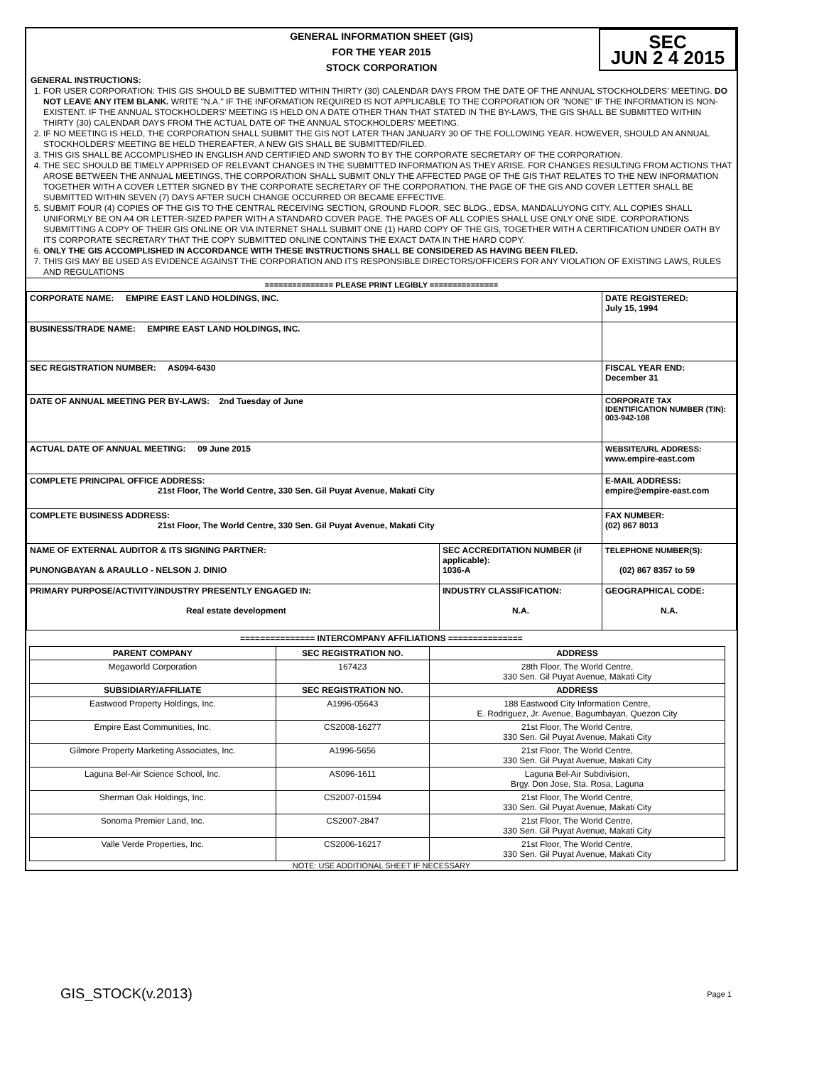GENERAL INFORMATION SHEET (GIS)
FOR THE YEAR 2015
STOCK CORPORATION
SEC
JUN 2 4 2015
GENERAL INSTRUCTIONS:
1. FOR USER CORPORATION: THIS GIS SHOULD BE SUBMITTED WITHIN THIRTY (30) CALENDAR DAYS FROM THE DATE OF THE ANNUAL STOCKHOLDERS' MEETING. DO NOT LEAVE ANY ITEM BLANK. WRITE "N.A." IF THE INFORMATION REQUIRED IS NOT APPLICABLE TO THE CORPORATION OR "NONE" IF THE INFORMATION IS NON-EXISTENT. IF THE ANNUAL STOCKHOLDERS' MEETING IS HELD ON A DATE OTHER THAN THAT STATED IN THE BY-LAWS, THE GIS SHALL BE SUBMITTED WITHIN THIRTY (30) CALENDAR DAYS FROM THE ACTUAL DATE OF THE ANNUAL STOCKHOLDERS' MEETING.
2. IF NO MEETING IS HELD, THE CORPORATION SHALL SUBMIT THE GIS NOT LATER THAN JANUARY 30 OF THE FOLLOWING YEAR. HOWEVER, SHOULD AN ANNUAL STOCKHOLDERS' MEETING BE HELD THEREAFTER, A NEW GIS SHALL BE SUBMITTED/FILED.
3. THIS GIS SHALL BE ACCOMPLISHED IN ENGLISH AND CERTIFIED AND SWORN TO BY THE CORPORATE SECRETARY OF THE CORPORATION.
4. THE SEC SHOULD BE TIMELY APPRISED OF RELEVANT CHANGES IN THE SUBMITTED INFORMATION AS THEY ARISE. FOR CHANGES RESULTING FROM ACTIONS THAT AROSE BETWEEN THE ANNUAL MEETINGS, THE CORPORATION SHALL SUBMIT ONLY THE AFFECTED PAGE OF THE GIS THAT RELATES TO THE NEW INFORMATION TOGETHER WITH A COVER LETTER SIGNED BY THE CORPORATE SECRETARY OF THE CORPORATION. THE PAGE OF THE GIS AND COVER LETTER SHALL BE SUBMITTED WITHIN SEVEN (7) DAYS AFTER SUCH CHANGE OCCURRED OR BECAME EFFECTIVE.
5. SUBMIT FOUR (4) COPIES OF THE GIS TO THE CENTRAL RECEIVING SECTION, GROUND FLOOR, SEC BLDG., EDSA, MANDALUYONG CITY. ALL COPIES SHALL UNIFORMLY BE ON A4 OR LETTER-SIZED PAPER WITH A STANDARD COVER PAGE. THE PAGES OF ALL COPIES SHALL USE ONLY ONE SIDE. CORPORATIONS SUBMITTING A COPY OF THEIR GIS ONLINE OR VIA INTERNET SHALL SUBMIT ONE (1) HARD COPY OF THE GIS, TOGETHER WITH A CERTIFICATION UNDER OATH BY ITS CORPORATE SECRETARY THAT THE COPY SUBMITTED ONLINE CONTAINS THE EXACT DATA IN THE HARD COPY.
6. ONLY THE GIS ACCOMPLISHED IN ACCORDANCE WITH THESE INSTRUCTIONS SHALL BE CONSIDERED AS HAVING BEEN FILED.
7. THIS GIS MAY BE USED AS EVIDENCE AGAINST THE CORPORATION AND ITS RESPONSIBLE DIRECTORS/OFFICERS FOR ANY VIOLATION OF EXISTING LAWS, RULES AND REGULATIONS
=============== PLEASE PRINT LEGIBLY ===============
| CORPORATE NAME: EMPIRE EAST LAND HOLDINGS, INC. | | DATE REGISTERED: July 15, 1994 |
| BUSINESS/TRADE NAME: EMPIRE EAST LAND HOLDINGS, INC. | | |
| SEC REGISTRATION NUMBER: AS094-6430 | | FISCAL YEAR END: December 31 |
| DATE OF ANNUAL MEETING PER BY-LAWS: 2nd Tuesday of June | | CORPORATE TAX IDENTIFICATION NUMBER (TIN): 003-942-108 |
| ACTUAL DATE OF ANNUAL MEETING: 09 June 2015 | | WEBSITE/URL ADDRESS: www.empire-east.com |
| COMPLETE PRINCIPAL OFFICE ADDRESS: 21st Floor, The World Centre, 330 Sen. Gil Puyat Avenue, Makati City | | E-MAIL ADDRESS: empire@empire-east.com |
| COMPLETE BUSINESS ADDRESS: 21st Floor, The World Centre, 330 Sen. Gil Puyat Avenue, Makati City | | FAX NUMBER: (02) 867 8013 |
| NAME OF EXTERNAL AUDITOR & ITS SIGNING PARTNER: PUNONGBAYAN & ARAULLO - NELSON J. DINIO | SEC ACCREDITATION NUMBER (if applicable): 1036-A | TELEPHONE NUMBER(S): (02) 867 8357 to 59 |
| PRIMARY PURPOSE/ACTIVITY/INDUSTRY PRESENTLY ENGAGED IN: Real estate development | INDUSTRY CLASSIFICATION: N.A. | GEOGRAPHICAL CODE: N.A. |
=============== INTERCOMPANY AFFILIATIONS ===============
| PARENT COMPANY | SEC REGISTRATION NO. | ADDRESS |
| --- | --- | --- |
| Megaworld Corporation | 167423 | 28th Floor, The World Centre, 330 Sen. Gil Puyat Avenue, Makati City |
| SUBSIDIARY/AFFILIATE | SEC REGISTRATION NO. | ADDRESS |
| Eastwood Property Holdings, Inc. | A1996-05643 | 188 Eastwood City Information Centre, E. Rodriguez, Jr. Avenue, Bagumbayan, Quezon City |
| Empire East Communities, Inc. | CS2008-16277 | 21st Floor, The World Centre, 330 Sen. Gil Puyat Avenue, Makati City |
| Gilmore Property Marketing Associates, Inc. | A1996-5656 | 21st Floor, The World Centre, 330 Sen. Gil Puyat Avenue, Makati City |
| Laguna Bel-Air Science School, Inc. | AS096-1611 | Laguna Bel-Air Subdivision, Brgy. Don Jose, Sta. Rosa, Laguna |
| Sherman Oak Holdings, Inc. | CS2007-01594 | 21st Floor, The World Centre, 330 Sen. Gil Puyat Avenue, Makati City |
| Sonoma Premier Land, Inc. | CS2007-2847 | 21st Floor, The World Centre, 330 Sen. Gil Puyat Avenue, Makati City |
| Valle Verde Properties, Inc. | CS2006-16217 | 21st Floor, The World Centre, 330 Sen. Gil Puyat Avenue, Makati City |
NOTE: USE ADDITIONAL SHEET IF NECESSARY
GIS_STOCK(v.2013) Page 1